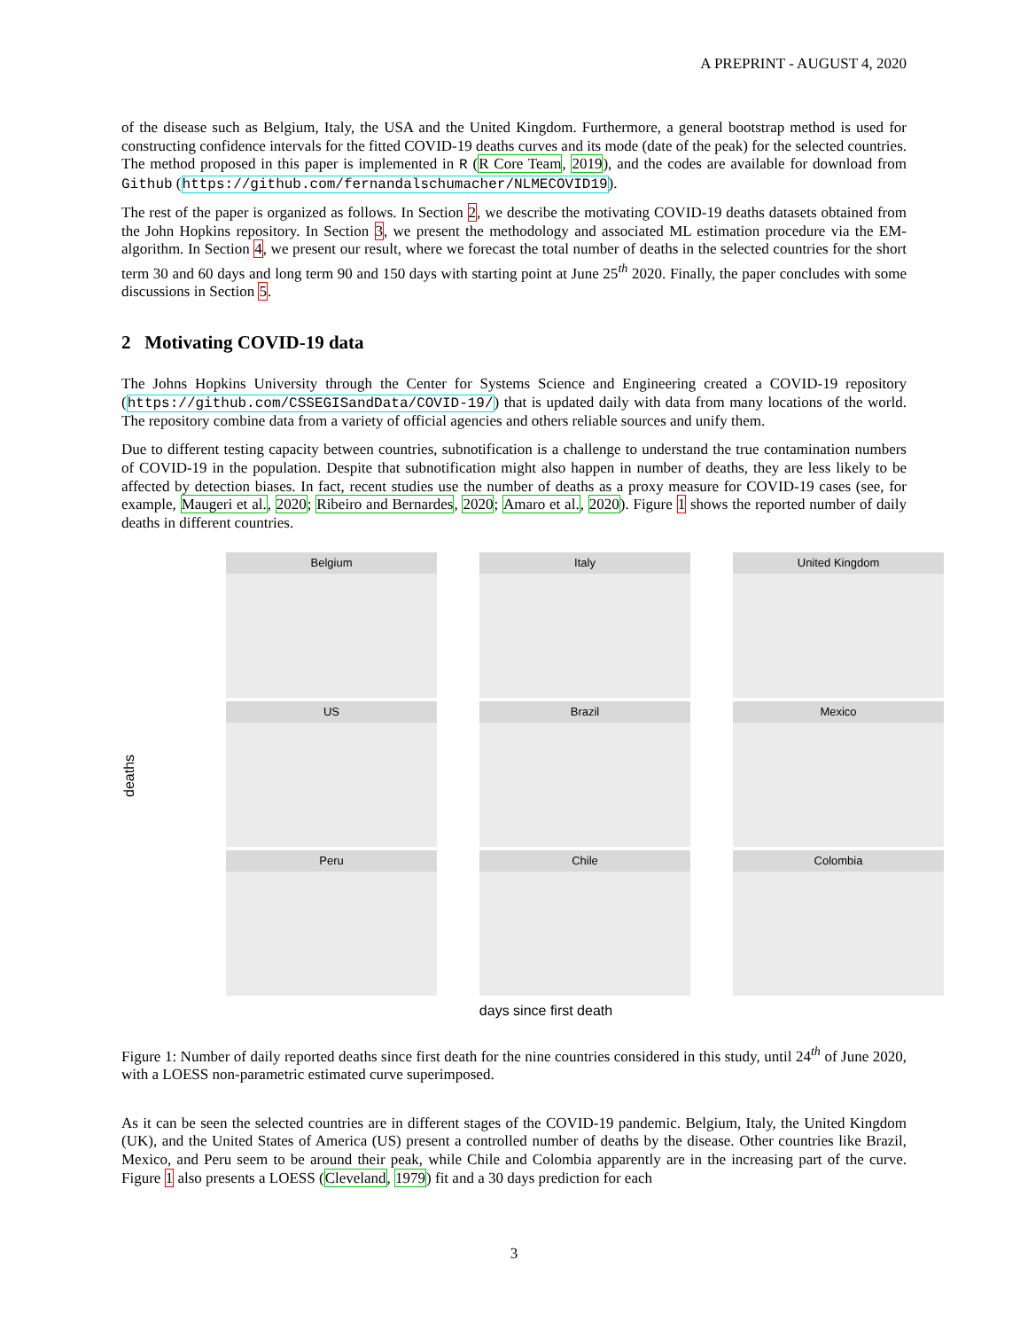A PREPRINT - AUGUST 4, 2020
of the disease such as Belgium, Italy, the USA and the United Kingdom. Furthermore, a general bootstrap method is used for constructing confidence intervals for the fitted COVID-19 deaths curves and its mode (date of the peak) for the selected countries. The method proposed in this paper is implemented in R (R Core Team, 2019), and the codes are available for download from Github (https://github.com/fernandalschumacher/NLMECOVID19).
The rest of the paper is organized as follows. In Section 2, we describe the motivating COVID-19 deaths datasets obtained from the John Hopkins repository. In Section 3, we present the methodology and associated ML estimation procedure via the EM-algorithm. In Section 4, we present our result, where we forecast the total number of deaths in the selected countries for the short term 30 and 60 days and long term 90 and 150 days with starting point at June 25<sup>th</sup> 2020. Finally, the paper concludes with some discussions in Section 5.
2 Motivating COVID-19 data
The Johns Hopkins University through the Center for Systems Science and Engineering created a COVID-19 repository (https://github.com/CSSEGISandData/COVID-19/) that is updated daily with data from many locations of the world. The repository combine data from a variety of official agencies and others reliable sources and unify them.
Due to different testing capacity between countries, subnotification is a challenge to understand the true contamination numbers of COVID-19 in the population. Despite that subnotification might also happen in number of deaths, they are less likely to be affected by detection biases. In fact, recent studies use the number of deaths as a proxy measure for COVID-19 cases (see, for example, Maugeri et al., 2020; Ribeiro and Bernardes, 2020; Amaro et al., 2020). Figure 1 shows the reported number of daily deaths in different countries.
deaths
Belgium
Italy
United Kingdom
US
Brazil
Mexico
Peru
Chile
Colombia
days since first death
Figure 1: Number of daily reported deaths since first death for the nine countries considered in this study, until 24<sup>th</sup> of June 2020, with a LOESS non-parametric estimated curve superimposed.
As it can be seen the selected countries are in different stages of the COVID-19 pandemic. Belgium, Italy, the United Kingdom (UK), and the United States of America (US) present a controlled number of deaths by the disease. Other countries like Brazil, Mexico, and Peru seem to be around their peak, while Chile and Colombia apparently are in the increasing part of the curve. Figure 1 also presents a LOESS (Cleveland, 1979) fit and a 30 days prediction for each
3